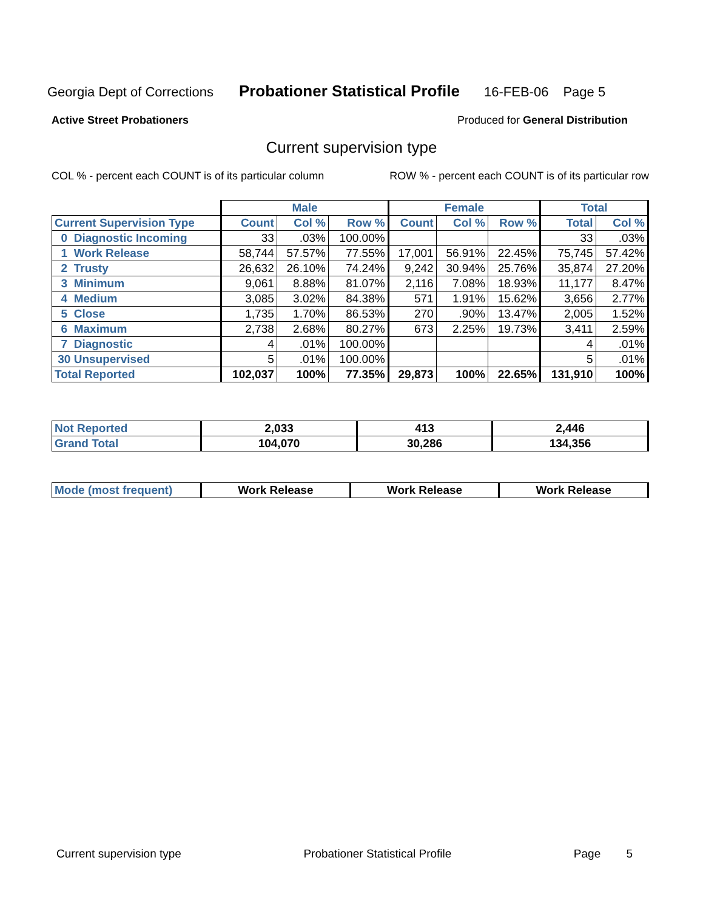Georgia Dept of Corrections Probationer Statistical Profile 16-FEB-06 Page 5
Active Street Probationers Produced for General Distribution
Current supervision type
COL % - percent each COUNT is of its particular column ROW % - percent each COUNT is of its particular row
| | Male | | | Female | | | Total | |
| --- | --- | --- | --- | --- | --- | --- | --- | --- |
| Current Supervision Type | Count | Col % | Row % | Count | Col % | Row % | Total | Col % |
| 0 Diagnostic Incoming | 33 | .03% | 100.00% | | | | 33 | .03% |
| 1 Work Release | 58,744 | 57.57% | 77.55% | 17,001 | 56.91% | 22.45% | 75,745 | 57.42% |
| 2 Trusty | 26,632 | 26.10% | 74.24% | 9,242 | 30.94% | 25.76% | 35,874 | 27.20% |
| 3 Minimum | 9,061 | 8.88% | 81.07% | 2,116 | 7.08% | 18.93% | 11,177 | 8.47% |
| 4 Medium | 3,085 | 3.02% | 84.38% | 571 | 1.91% | 15.62% | 3,656 | 2.77% |
| 5 Close | 1,735 | 1.70% | 86.53% | 270 | .90% | 13.47% | 2,005 | 1.52% |
| 6 Maximum | 2,738 | 2.68% | 80.27% | 673 | 2.25% | 19.73% | 3,411 | 2.59% |
| 7 Diagnostic | 4 | .01% | 100.00% | | | | 4 | .01% |
| 30 Unsupervised | 5 | .01% | 100.00% | | | | 5 | .01% |
| Total Reported | 102,037 | 100% | 77.35% | 29,873 | 100% | 22.65% | 131,910 | 100% |
| Not Reported | 2,033 | 413 | 2,446 |
| Grand Total | 104,070 | 30,286 | 134,356 |
| Mode (most frequent) | Work Release | Work Release | Work Release |
Current supervision type Probationer Statistical Profile Page 5